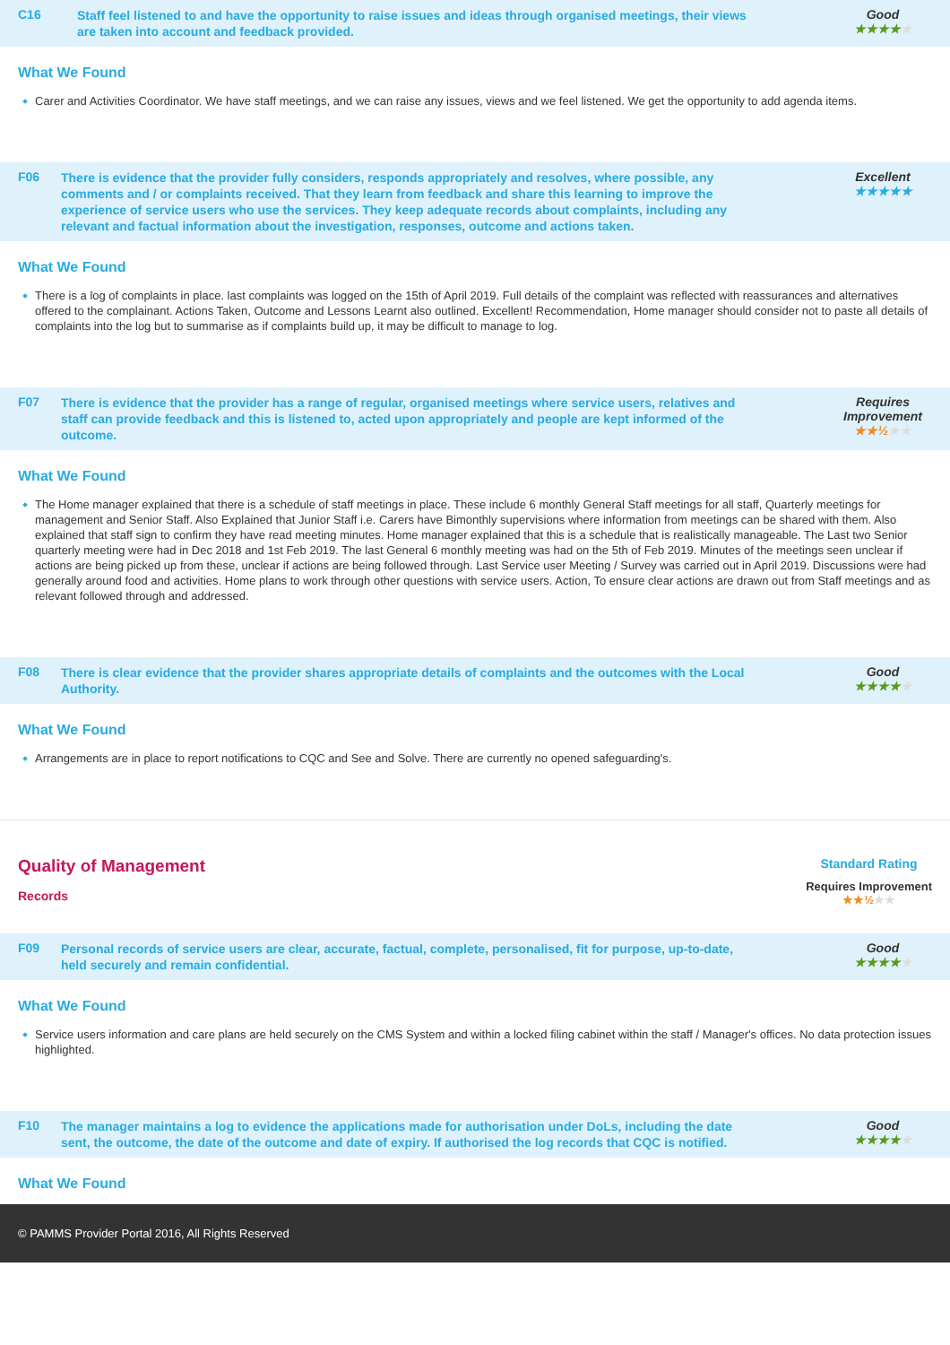C16
Staff feel listened to and have the opportunity to raise issues and ideas through organised meetings, their views are taken into account and feedback provided.
Good
★★★★★
What We Found
Carer and Activities Coordinator. We have staff meetings, and we can raise any issues, views and we feel listened. We get the opportunity to add agenda items.
F06
There is evidence that the provider fully considers, responds appropriately and resolves, where possible, any comments and / or complaints received. That they learn from feedback and share this learning to improve the experience of service users who use the services. They keep adequate records about complaints, including any relevant and factual information about the investigation, responses, outcome and actions taken.
Excellent
★★★★★
What We Found
There is a log of complaints in place. last complaints was logged on the 15th of April 2019. Full details of the complaint was reflected with reassurances and alternatives offered to the complainant. Actions Taken, Outcome and Lessons Learnt also outlined. Excellent! Recommendation, Home manager should consider not to paste all details of complaints into the log but to summarise as if complaints build up, it may be difficult to manage to log.
F07
There is evidence that the provider has a range of regular, organised meetings where service users, relatives and staff can provide feedback and this is listened to, acted upon appropriately and people are kept informed of the outcome.
Requires Improvement
★★½★★
What We Found
The Home manager explained that there is a schedule of staff meetings in place. These include 6 monthly General Staff meetings for all staff, Quarterly meetings for management and Senior Staff. Also Explained that Junior Staff i.e. Carers have Bimonthly supervisions where information from meetings can be shared with them. Also explained that staff sign to confirm they have read meeting minutes. Home manager explained that this is a schedule that is realistically manageable. The Last two Senior quarterly meeting were had in Dec 2018 and 1st Feb 2019. The last General 6 monthly meeting was had on the 5th of Feb 2019. Minutes of the meetings seen unclear if actions are being picked up from these, unclear if actions are being followed through. Last Service user Meeting / Survey was carried out in April 2019. Discussions were had generally around food and activities. Home plans to work through other questions with service users. Action, To ensure clear actions are drawn out from Staff meetings and as relevant followed through and addressed.
F08
There is clear evidence that the provider shares appropriate details of complaints and the outcomes with the Local Authority.
Good
★★★★★
What We Found
Arrangements are in place to report notifications to CQC and See and Solve. There are currently no opened safeguarding's.
Quality of Management
Records
Standard Rating
Requires Improvement
★★½★★
F09
Personal records of service users are clear, accurate, factual, complete, personalised, fit for purpose, up-to-date, held securely and remain confidential.
Good
★★★★★
What We Found
Service users information and care plans are held securely on the CMS System and within a locked filing cabinet within the staff / Manager's offices. No data protection issues highlighted.
F10
The manager maintains a log to evidence the applications made for authorisation under DoLs, including the date sent, the outcome, the date of the outcome and date of expiry. If authorised the log records that CQC is notified.
Good
★★★★★
What We Found
© PAMMS Provider Portal 2016, All Rights Reserved